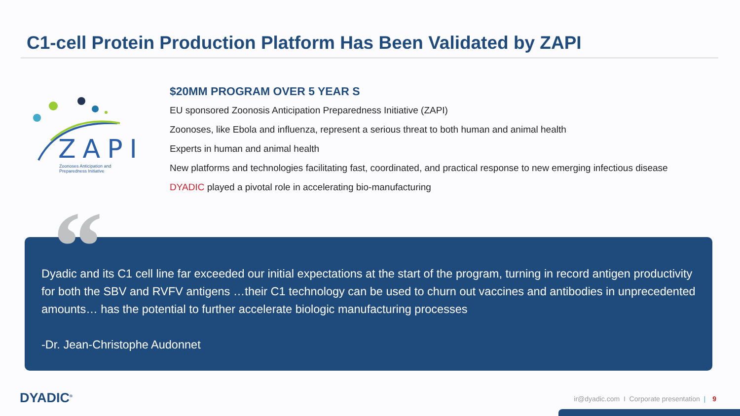C1-cell Protein Production Platform Has Been Validated by ZAPI
ZAPI
Zoonoses Anticipation and
Preparedness Initiative
$20MM PROGRAM OVER 5 YEAR S
EU sponsored Zoonosis Anticipation Preparedness Initiative (ZAPI)
Zoonoses, like Ebola and influenza, represent a serious threat to both human and animal health
Experts in human and animal health
New platforms and technologies facilitating fast, coordinated, and practical response to new emerging infectious disease
DYADIC played a pivotal role in accelerating bio-manufacturing
Dyadic and its C1 cell line far exceeded our initial expectations at the start of the program, turning in record antigen productivity for both the SBV and RVFV antigens …their C1 technology can be used to churn out vaccines and antibodies in unprecedented amounts… has the potential to further accelerate biologic manufacturing processes
-Dr. Jean-Christophe Audonnet
“
DYADIC<sup>®</sup>
ir@dyadic.com I Corporate presentation | 9